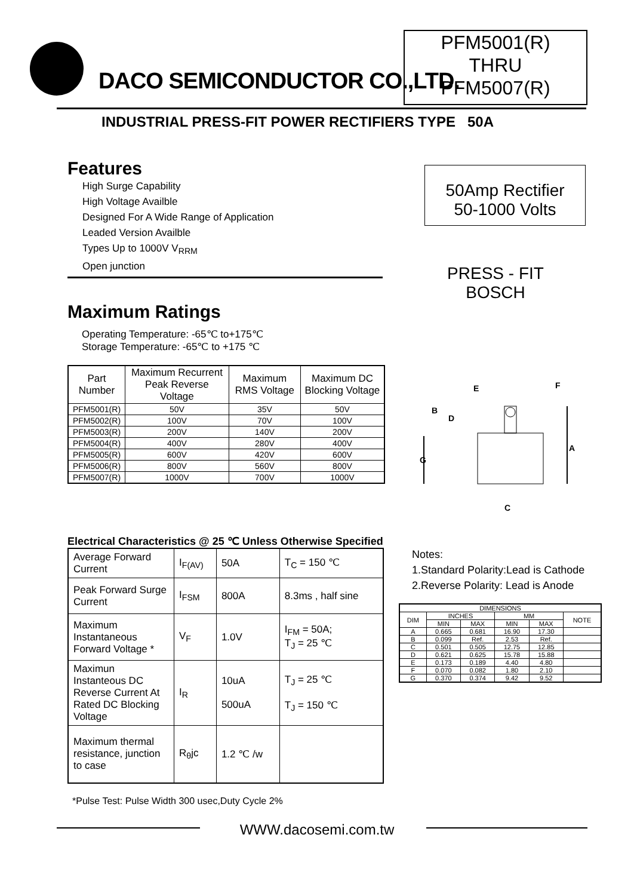DACO SEMICONDUCTOR CO.,LTD.
PFM5001(R)
THRU
PFM5007(R)
INDUSTRIAL PRESS-FIT POWER RECTIFIERS TYPE 50A
Features
High Surge Capability
High Voltage Availble
Designed For A Wide Range of Application
Leaded Version Availble
Types Up to 1000V V<sub>RRM</sub>
Open junction
50Amp Rectifier
50-1000 Volts
PRESS - FIT
BOSCH
Maximum Ratings
Operating Temperature: -65℃ to+175℃
Storage Temperature: -65℃ to +175 ℃
| Part Number | Maximum Recurrent Peak Reverse Voltage | Maximum RMS Voltage | Maximum DC Blocking Voltage |
| --- | --- | --- | --- |
| PFM5001(R) | 50V | 35V | 50V |
| PFM5002(R) | 100V | 70V | 100V |
| PFM5003(R) | 200V | 140V | 200V |
| PFM5004(R) | 400V | 280V | 400V |
| PFM5005(R) | 600V | 420V | 600V |
| PFM5006(R) | 800V | 560V | 800V |
| PFM5007(R) | 1000V | 700V | 1000V |
E
F
B
D
A
G
C
Electrical Characteristics @ 25 ℃ Unless Otherwise Specified
| Average Forward Current | I<sub>F(AV)</sub> | 50A | T<sub>C</sub> = 150 ℃ |
| Peak Forward Surge Current | I<sub>FSM</sub> | 800A | 8.3ms , half sine |
| Maximum Instantaneous Forward Voltage * | V<sub>F</sub> | 1.0V | I<sub>FM</sub> = 50A; T<sub>J</sub> = 25 ℃ |
| Maximun Instanteous DC Reverse Current At Rated DC Blocking Voltage | I<sub>R</sub> | 10uA 500uA | T<sub>J</sub> = 25 ℃ T<sub>J</sub> = 150 ℃ |
| Maximum thermal resistance, junction to case | R<sub>θ</sub>jc | 1.2 ℃ /w | |
*Pulse Test: Pulse Width 300 usec,Duty Cycle 2%
Notes:
1.Standard Polarity:Lead is Cathode
2.Reverse Polarity: Lead is Anode
| DIMENSIONS | | | | | |
| --- | --- | --- | --- | --- | --- |
| DIM | INCHES | | MM | | NOTE |
| | MIN | MAX | MIN | MAX | |
| A | 0.665 | 0.681 | 16.90 | 17.30 | |
| B | 0.099 | Ref. | 2.53 | Ref. | |
| C | 0.501 | 0.505 | 12.75 | 12.85 | |
| D | 0.621 | 0.625 | 15.78 | 15.88 | |
| E | 0.173 | 0.189 | 4.40 | 4.80 | |
| F | 0.070 | 0.082 | 1.80 | 2.10 | |
| G | 0.370 | 0.374 | 9.42 | 9.52 | |
WWW.dacosemi.com.tw